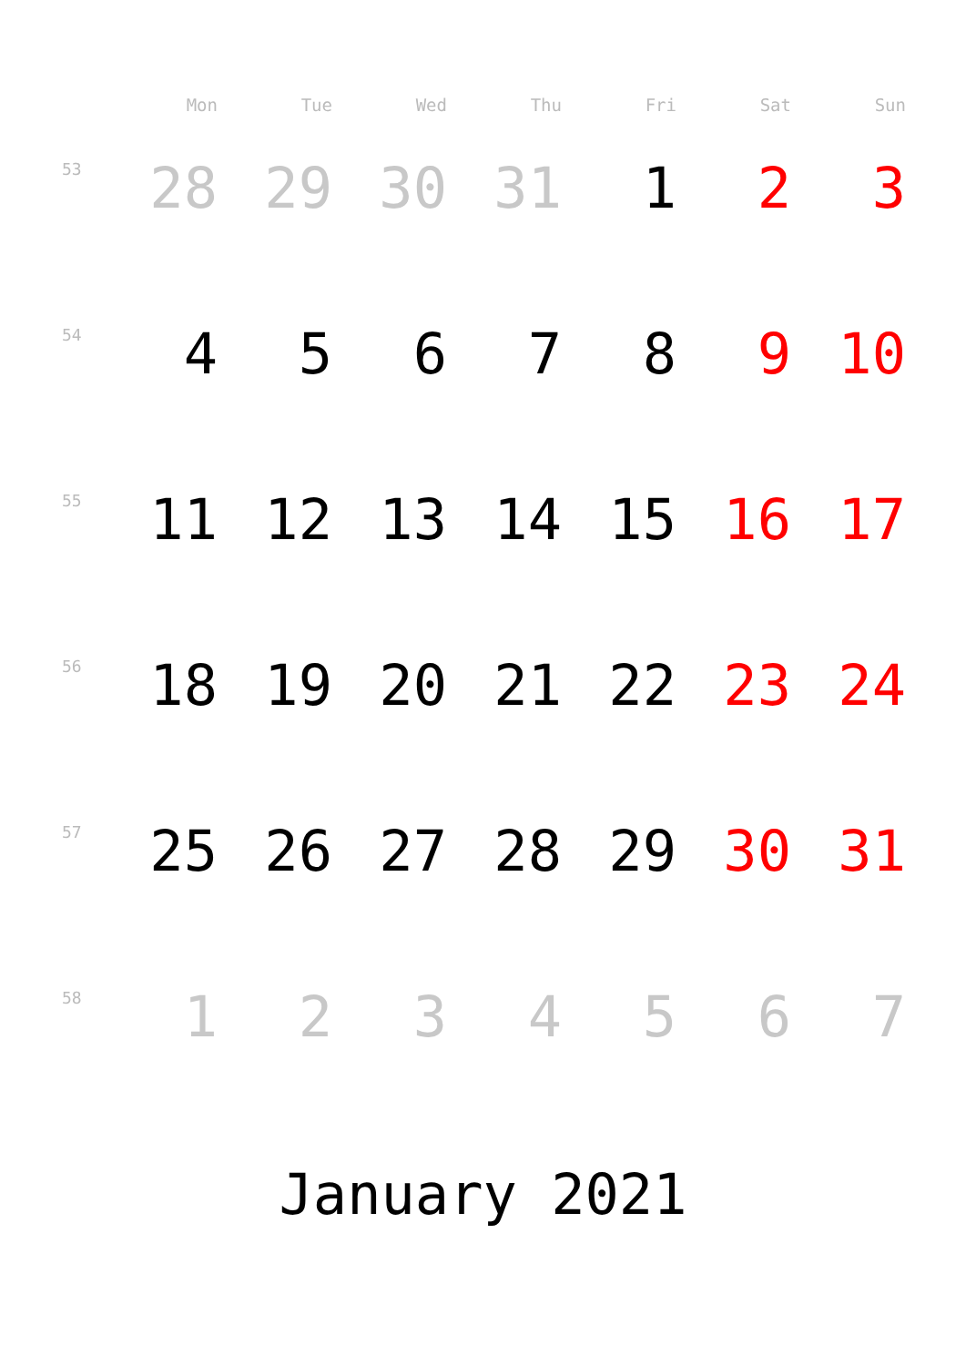| | Mon | Tue | Wed | Thu | Fri | Sat | Sun |
| --- | --- | --- | --- | --- | --- | --- | --- |
| 53 | 28 | 29 | 30 | 31 | 1 | 2 | 3 |
| 54 | 4 | 5 | 6 | 7 | 8 | 9 | 10 |
| 55 | 11 | 12 | 13 | 14 | 15 | 16 | 17 |
| 56 | 18 | 19 | 20 | 21 | 22 | 23 | 24 |
| 57 | 25 | 26 | 27 | 28 | 29 | 30 | 31 |
| 58 | 1 | 2 | 3 | 4 | 5 | 6 | 7 |
January 2021